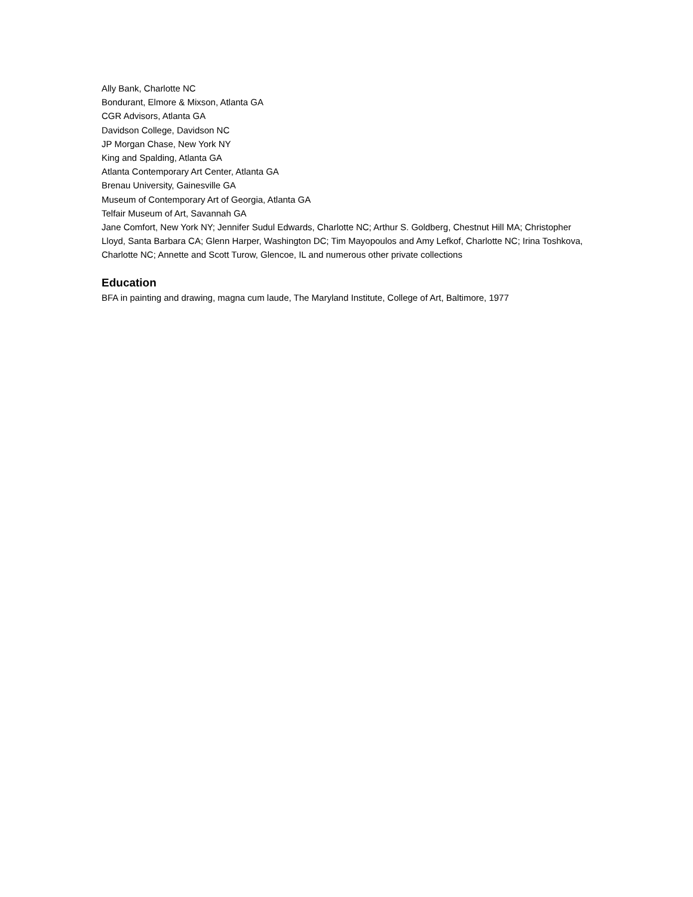Ally Bank, Charlotte NC
Bondurant, Elmore & Mixson, Atlanta GA
CGR Advisors, Atlanta GA
Davidson College, Davidson NC
JP Morgan Chase, New York NY
King and Spalding, Atlanta GA
Atlanta Contemporary Art Center, Atlanta GA
Brenau University, Gainesville GA
Museum of Contemporary Art of Georgia, Atlanta GA
Telfair Museum of Art, Savannah GA
Jane Comfort, New York NY; Jennifer Sudul Edwards, Charlotte NC; Arthur S. Goldberg, Chestnut Hill MA; Christopher Lloyd, Santa Barbara CA; Glenn Harper, Washington DC; Tim Mayopoulos and Amy Lefkof, Charlotte NC; Irina Toshkova, Charlotte NC; Annette and Scott Turow, Glencoe, IL and numerous other private collections
Education
BFA in painting and drawing, magna cum laude, The Maryland Institute, College of Art, Baltimore, 1977